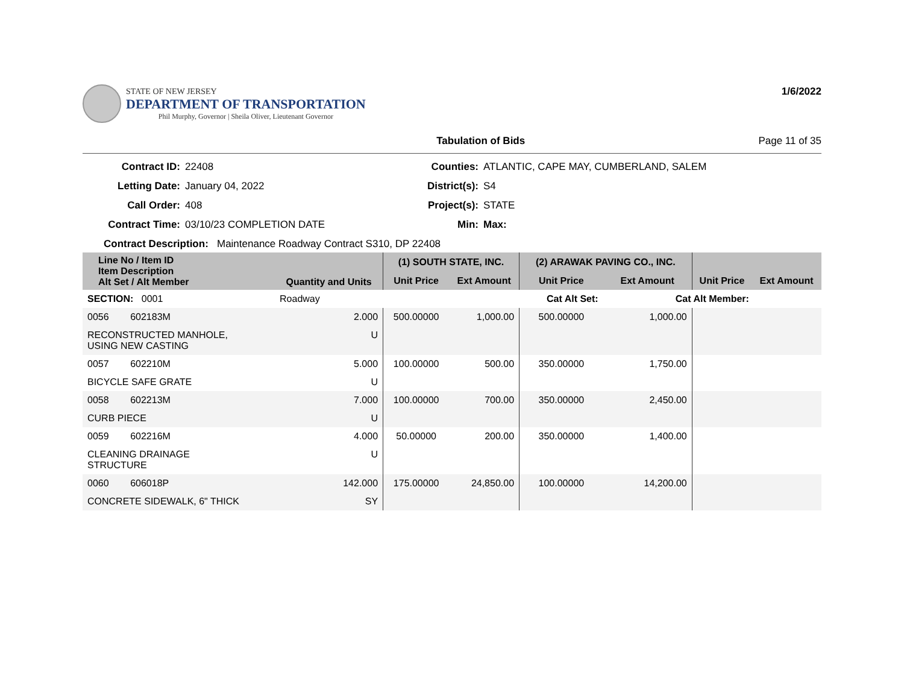STATE OF NEW JERSEY
DEPARTMENT OF TRANSPORTATION
Phil Murphy, Governor | Sheila Oliver, Lieutenant Governor
1/6/2022
Tabulation of Bids Page 11 of 35
Contract ID: 22408 Counties: ATLANTIC, CAPE MAY, CUMBERLAND, SALEM Letting Date: January 04, 2022 District(s): S4 Call Order: 408 Project(s): STATE Contract Time: 03/10/23 COMPLETION DATE Min: Max:
Contract Description: Maintenance Roadway Contract S310, DP 22408
| Line No / Item ID Item Description Alt Set / Alt Member | Quantity and Units | (1) SOUTH STATE, INC. | | (2) ARAWAK PAVING CO., INC. | | | |
| --- | --- | --- | --- | --- | --- | --- | --- |
| | | Unit Price | Ext Amount | Unit Price | Ext Amount | Unit Price | Ext Amount |
| SECTION: 0001 | Roadway | Cat Alt Set: | | | Cat Alt Member: | | |
| 0056 602183M | 2.000 | 500.00000 | 1,000.00 | 500.00000 | 1,000.00 | | |
| RECONSTRUCTED MANHOLE, USING NEW CASTING | U | | | | | | |
| 0057 602210M | 5.000 | 100.00000 | 500.00 | 350.00000 | 1,750.00 | | |
| BICYCLE SAFE GRATE | U | | | | | | |
| 0058 602213M | 7.000 | 100.00000 | 700.00 | 350.00000 | 2,450.00 | | |
| CURB PIECE | U | | | | | | |
| 0059 602216M | 4.000 | 50.00000 | 200.00 | 350.00000 | 1,400.00 | | |
| CLEANING DRAINAGE STRUCTURE | U | | | | | | |
| 0060 606018P | 142.000 | 175.00000 | 24,850.00 | 100.00000 | 14,200.00 | | |
| CONCRETE SIDEWALK, 6" THICK | SY | | | | | | |